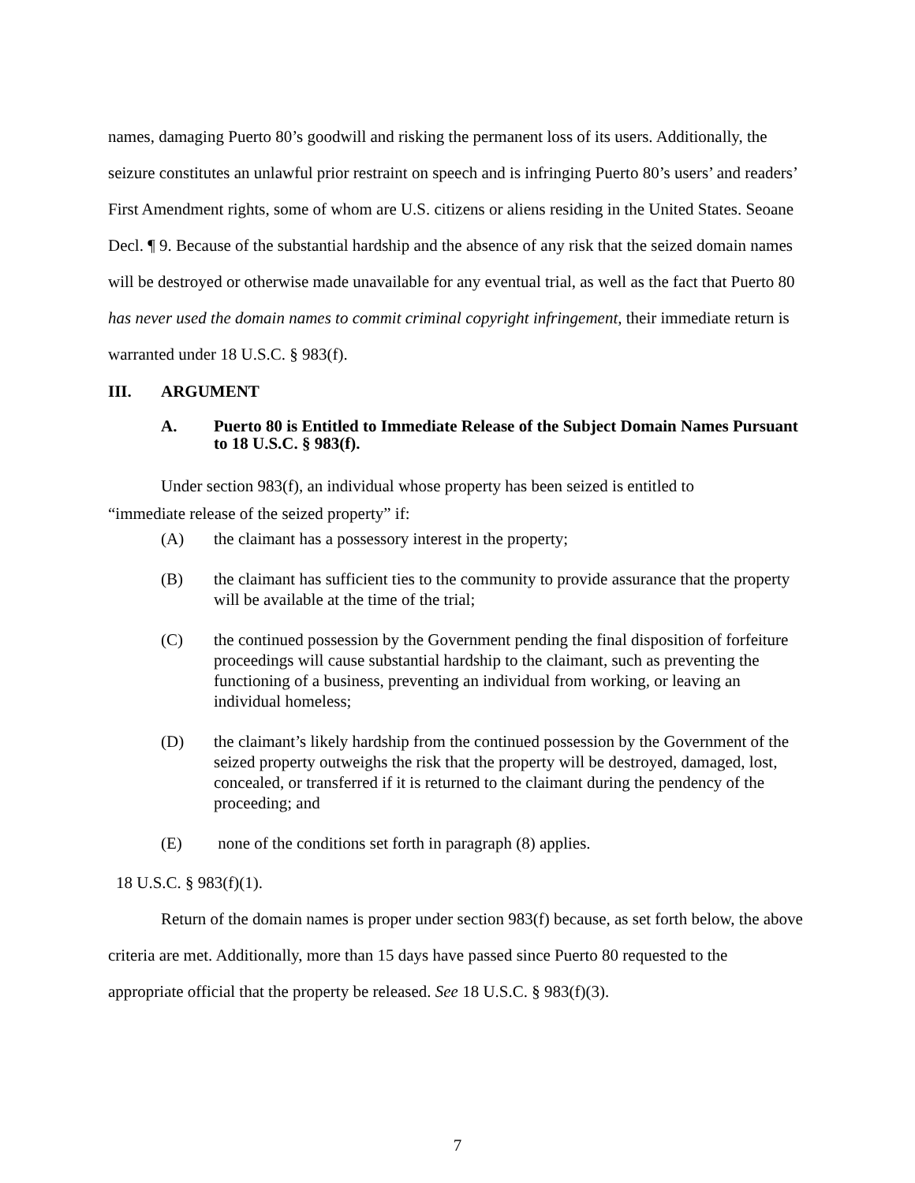names, damaging Puerto 80’s goodwill and risking the permanent loss of its users. Additionally, the seizure constitutes an unlawful prior restraint on speech and is infringing Puerto 80’s users’ and readers’ First Amendment rights, some of whom are U.S. citizens or aliens residing in the United States. Seoane Decl. ¶ 9. Because of the substantial hardship and the absence of any risk that the seized domain names will be destroyed or otherwise made unavailable for any eventual trial, as well as the fact that Puerto 80 has never used the domain names to commit criminal copyright infringement, their immediate return is warranted under 18 U.S.C. § 983(f).
III. ARGUMENT
A. Puerto 80 is Entitled to Immediate Release of the Subject Domain Names Pursuant to 18 U.S.C. § 983(f).
Under section 983(f), an individual whose property has been seized is entitled to
“immediate release of the seized property” if:
(A) the claimant has a possessory interest in the property;
(B) the claimant has sufficient ties to the community to provide assurance that the property will be available at the time of the trial;
(C) the continued possession by the Government pending the final disposition of forfeiture proceedings will cause substantial hardship to the claimant, such as preventing the functioning of a business, preventing an individual from working, or leaving an individual homeless;
(D) the claimant’s likely hardship from the continued possession by the Government of the seized property outweighs the risk that the property will be destroyed, damaged, lost, concealed, or transferred if it is returned to the claimant during the pendency of the proceeding; and
(E) none of the conditions set forth in paragraph (8) applies.
18 U.S.C. § 983(f)(1).
Return of the domain names is proper under section 983(f) because, as set forth below, the above criteria are met. Additionally, more than 15 days have passed since Puerto 80 requested to the appropriate official that the property be released. See 18 U.S.C. § 983(f)(3).
7